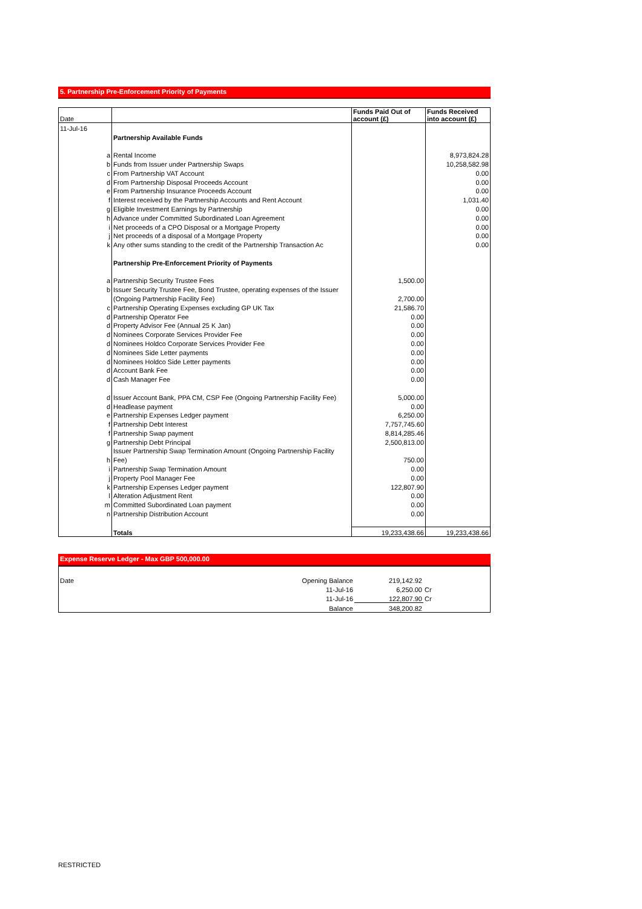5. Partnership Pre-Enforcement Priority of Payments
| Date | | Funds Paid Out of account (£) | Funds Received into account (£) |
| --- | --- | --- | --- |
| 11-Jul-16 | | | |
| | Partnership Available Funds | | |
| a | Rental Income | | 8,973,824.28 |
| b | Funds from Issuer under Partnership Swaps | | 10,258,582.98 |
| c | From Partnership VAT Account | | 0.00 |
| d | From Partnership Disposal Proceeds Account | | 0.00 |
| e | From Partnership Insurance Proceeds Account | | 0.00 |
| f | Interest received by the Partnership Accounts and Rent Account | | 1,031.40 |
| g | Eligible Investment Earnings by Partnership | | 0.00 |
| h | Advance under Committed Subordinated Loan Agreement | | 0.00 |
| i | Net proceeds of a CPO Disposal or a Mortgage Property | | 0.00 |
| j | Net proceeds of a disposal of a Mortgage Property | | 0.00 |
| k | Any other sums standing to the credit of the Partnership Transaction Ac | | 0.00 |
| | Partnership Pre-Enforcement Priority of Payments | | |
| a | Partnership Security Trustee Fees | 1,500.00 | |
| b | Issuer Security Trustee Fee, Bond Trustee, operating expenses of the Issuer | | |
| | (Ongoing Partnership Facility Fee) | 2,700.00 | |
| c | Partnership Operating Expenses excluding GP UK Tax | 21,586.70 | |
| d | Partnership Operator Fee | 0.00 | |
| d | Property Advisor Fee (Annual 25 K Jan) | 0.00 | |
| d | Nominees Corporate Services Provider Fee | 0.00 | |
| d | Nominees Holdco Corporate Services Provider Fee | 0.00 | |
| d | Nominees Side Letter payments | 0.00 | |
| d | Nominees Holdco Side Letter payments | 0.00 | |
| d | Account Bank Fee | 0.00 | |
| d | Cash Manager Fee | 0.00 | |
| d | Issuer Account Bank, PPA CM, CSP Fee (Ongoing Partnership Facility Fee) | 5,000.00 | |
| d | Headlease payment | 0.00 | |
| e | Partnership Expenses Ledger payment | 6,250.00 | |
| f | Partnership Debt Interest | 7,757,745.60 | |
| f | Partnership Swap payment | 8,814,285.46 | |
| g | Partnership Debt Principal | 2,500,813.00 | |
| | Issuer Partnership Swap Termination Amount (Ongoing Partnership Facility | | |
| h | Fee) | 750.00 | |
| i | Partnership Swap Termination Amount | 0.00 | |
| j | Property Pool Manager Fee | 0.00 | |
| k | Partnership Expenses Ledger payment | 122,807.90 | |
| l | Alteration Adjustment Rent | 0.00 | |
| m | Committed Subordinated Loan payment | 0.00 | |
| n | Partnership Distribution Account | 0.00 | |
| | Totals | 19,233,438.66 | 19,233,438.66 |
Expense Reserve Ledger - Max GBP 500,000.00
| Date | Opening Balance | 219,142.92 | |
| | 11-Jul-16 | 6,250.00 | Cr |
| | 11-Jul-16 | 122,807.90 | Cr |
| | Balance | 348,200.82 | |
RESTRICTED